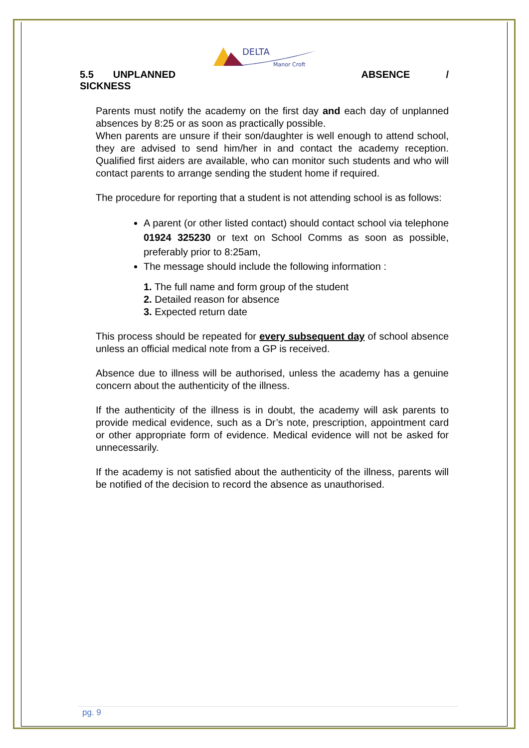DELTA
Manor Croft
5.5 UNPLANNED ABSENCE /
SICKNESS
Parents must notify the academy on the first day and each day of unplanned absences by 8:25 or as soon as practically possible.
When parents are unsure if their son/daughter is well enough to attend school, they are advised to send him/her in and contact the academy reception. Qualified first aiders are available, who can monitor such students and who will contact parents to arrange sending the student home if required.
The procedure for reporting that a student is not attending school is as follows:
A parent (or other listed contact) should contact school via telephone 01924 325230 or text on School Comms as soon as possible, preferably prior to 8:25am,
The message should include the following information :
1. The full name and form group of the student
2. Detailed reason for absence
3. Expected return date
This process should be repeated for every subsequent day of school absence unless an official medical note from a GP is received.
Absence due to illness will be authorised, unless the academy has a genuine concern about the authenticity of the illness.
If the authenticity of the illness is in doubt, the academy will ask parents to provide medical evidence, such as a Dr’s note, prescription, appointment card or other appropriate form of evidence. Medical evidence will not be asked for unnecessarily.
If the academy is not satisfied about the authenticity of the illness, parents will be notified of the decision to record the absence as unauthorised.
pg. 9